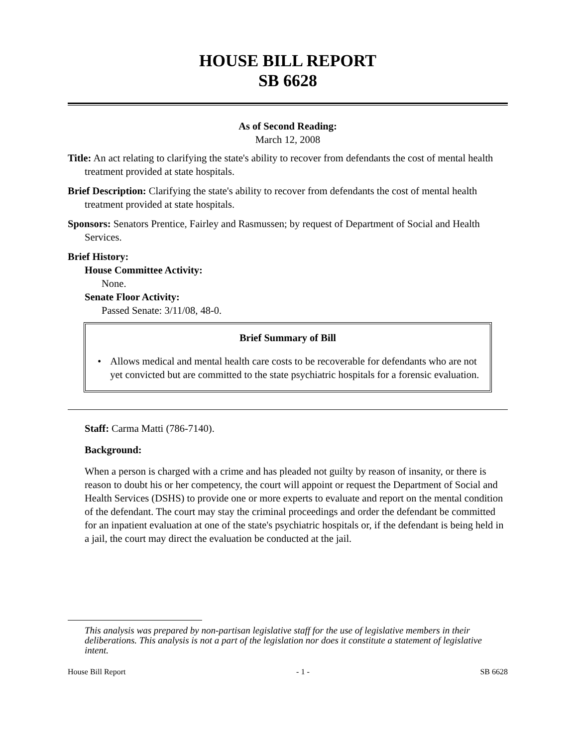HOUSE BILL REPORT
SB 6628
As of Second Reading:
March 12, 2008
Title: An act relating to clarifying the state's ability to recover from defendants the cost of mental health treatment provided at state hospitals.
Brief Description: Clarifying the state's ability to recover from defendants the cost of mental health treatment provided at state hospitals.
Sponsors: Senators Prentice, Fairley and Rasmussen; by request of Department of Social and Health Services.
Brief History:
House Committee Activity:
None.
Senate Floor Activity:
Passed Senate: 3/11/08, 48-0.
Brief Summary of Bill
• Allows medical and mental health care costs to be recoverable for defendants who are not yet convicted but are committed to the state psychiatric hospitals for a forensic evaluation.
Staff: Carma Matti (786-7140).
Background:
When a person is charged with a crime and has pleaded not guilty by reason of insanity, or there is reason to doubt his or her competency, the court will appoint or request the Department of Social and Health Services (DSHS) to provide one or more experts to evaluate and report on the mental condition of the defendant. The court may stay the criminal proceedings and order the defendant be committed for an inpatient evaluation at one of the state's psychiatric hospitals or, if the defendant is being held in a jail, the court may direct the evaluation be conducted at the jail.
This analysis was prepared by non-partisan legislative staff for the use of legislative members in their deliberations. This analysis is not a part of the legislation nor does it constitute a statement of legislative intent.
House Bill Report - 1 - SB 6628